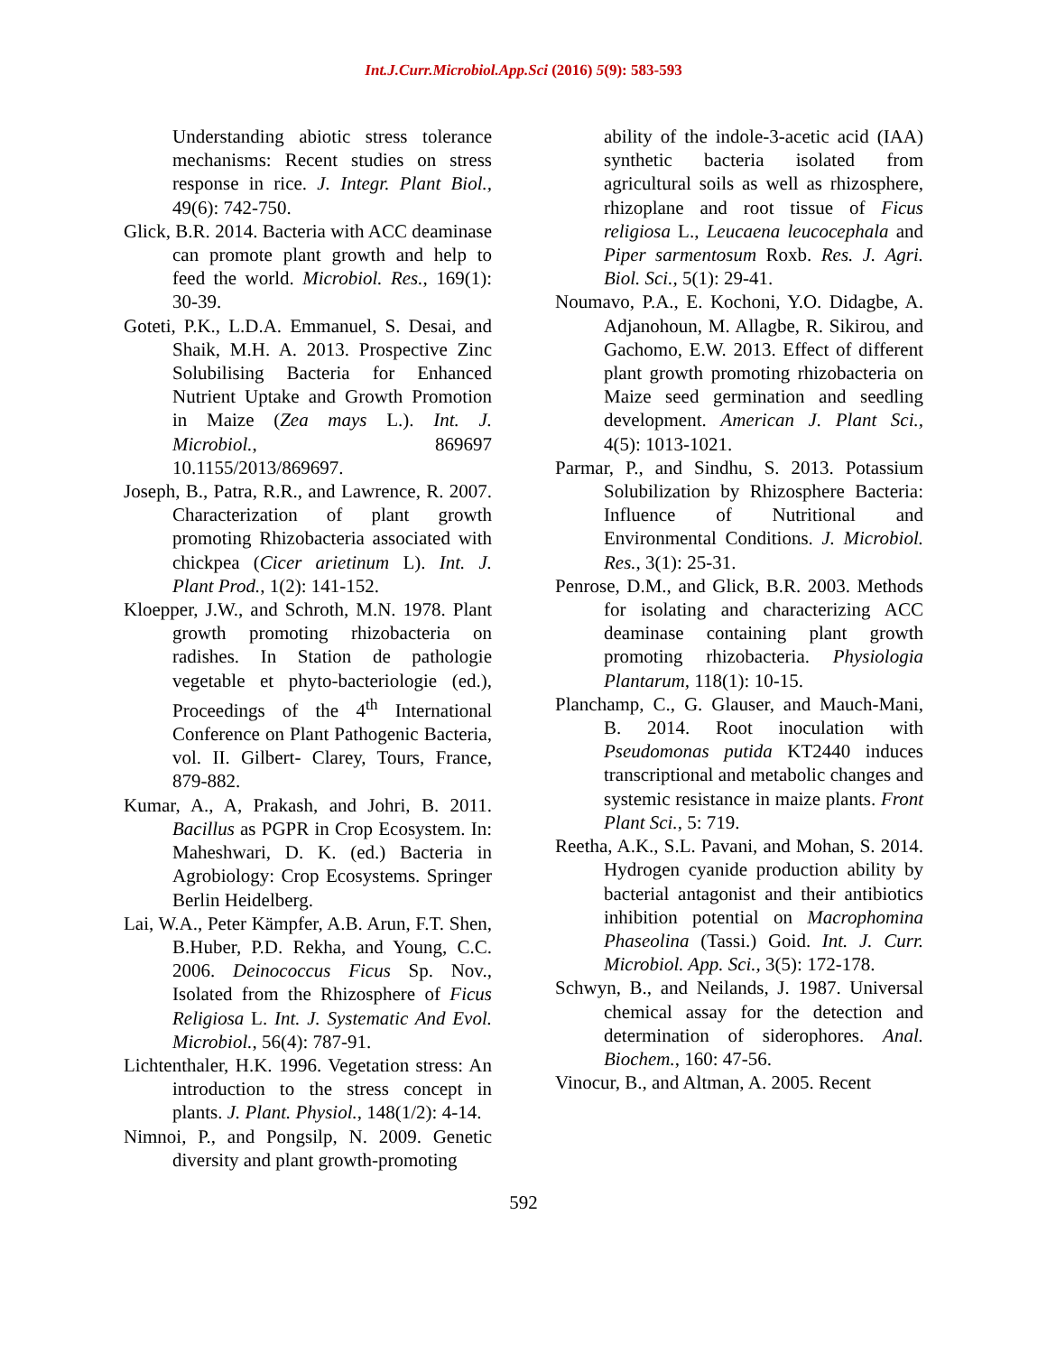Int.J.Curr.Microbiol.App.Sci (2016) 5(9): 583-593
Understanding abiotic stress tolerance mechanisms: Recent studies on stress response in rice. J. Integr. Plant Biol., 49(6): 742-750.
Glick, B.R. 2014. Bacteria with ACC deaminase can promote plant growth and help to feed the world. Microbiol. Res., 169(1): 30-39.
Goteti, P.K., L.D.A. Emmanuel, S. Desai, and Shaik, M.H. A. 2013. Prospective Zinc Solubilising Bacteria for Enhanced Nutrient Uptake and Growth Promotion in Maize (Zea mays L.). Int. J. Microbiol., 869697 10.1155/2013/869697.
Joseph, B., Patra, R.R., and Lawrence, R. 2007. Characterization of plant growth promoting Rhizobacteria associated with chickpea (Cicer arietinum L). Int. J. Plant Prod., 1(2): 141-152.
Kloepper, J.W., and Schroth, M.N. 1978. Plant growth promoting rhizobacteria on radishes. In Station de pathologie vegetable et phyto-bacteriologie (ed.), Proceedings of the 4<sup>th</sup> International Conference on Plant Pathogenic Bacteria, vol. II. Gilbert- Clarey, Tours, France, 879-882.
Kumar, A., A, Prakash, and Johri, B. 2011. Bacillus as PGPR in Crop Ecosystem. In: Maheshwari, D. K. (ed.) Bacteria in Agrobiology: Crop Ecosystems. Springer Berlin Heidelberg.
Lai, W.A., Peter Kämpfer, A.B. Arun, F.T. Shen, B.Huber, P.D. Rekha, and Young, C.C. 2006. Deinococcus Ficus Sp. Nov., Isolated from the Rhizosphere of Ficus Religiosa L. Int. J. Systematic And Evol. Microbiol., 56(4): 787-91.
Lichtenthaler, H.K. 1996. Vegetation stress: An introduction to the stress concept in plants. J. Plant. Physiol., 148(1/2): 4-14.
Nimnoi, P., and Pongsilp, N. 2009. Genetic diversity and plant growth-promoting
ability of the indole-3-acetic acid (IAA) synthetic bacteria isolated from agricultural soils as well as rhizosphere, rhizoplane and root tissue of Ficus religiosa L., Leucaena leucocephala and Piper sarmentosum Roxb. Res. J. Agri. Biol. Sci., 5(1): 29-41.
Noumavo, P.A., E. Kochoni, Y.O. Didagbe, A. Adjanohoun, M. Allagbe, R. Sikirou, and Gachomo, E.W. 2013. Effect of different plant growth promoting rhizobacteria on Maize seed germination and seedling development. American J. Plant Sci., 4(5): 1013-1021.
Parmar, P., and Sindhu, S. 2013. Potassium Solubilization by Rhizosphere Bacteria: Influence of Nutritional and Environmental Conditions. J. Microbiol. Res., 3(1): 25-31.
Penrose, D.M., and Glick, B.R. 2003. Methods for isolating and characterizing ACC deaminase containing plant growth promoting rhizobacteria. Physiologia Plantarum, 118(1): 10-15.
Planchamp, C., G. Glauser, and Mauch-Mani, B. 2014. Root inoculation with Pseudomonas putida KT2440 induces transcriptional and metabolic changes and systemic resistance in maize plants. Front Plant Sci., 5: 719.
Reetha, A.K., S.L. Pavani, and Mohan, S. 2014. Hydrogen cyanide production ability by bacterial antagonist and their antibiotics inhibition potential on Macrophomina Phaseolina (Tassi.) Goid. Int. J. Curr. Microbiol. App. Sci., 3(5): 172-178.
Schwyn, B., and Neilands, J. 1987. Universal chemical assay for the detection and determination of siderophores. Anal. Biochem., 160: 47-56.
Vinocur, B., and Altman, A. 2005. Recent
592